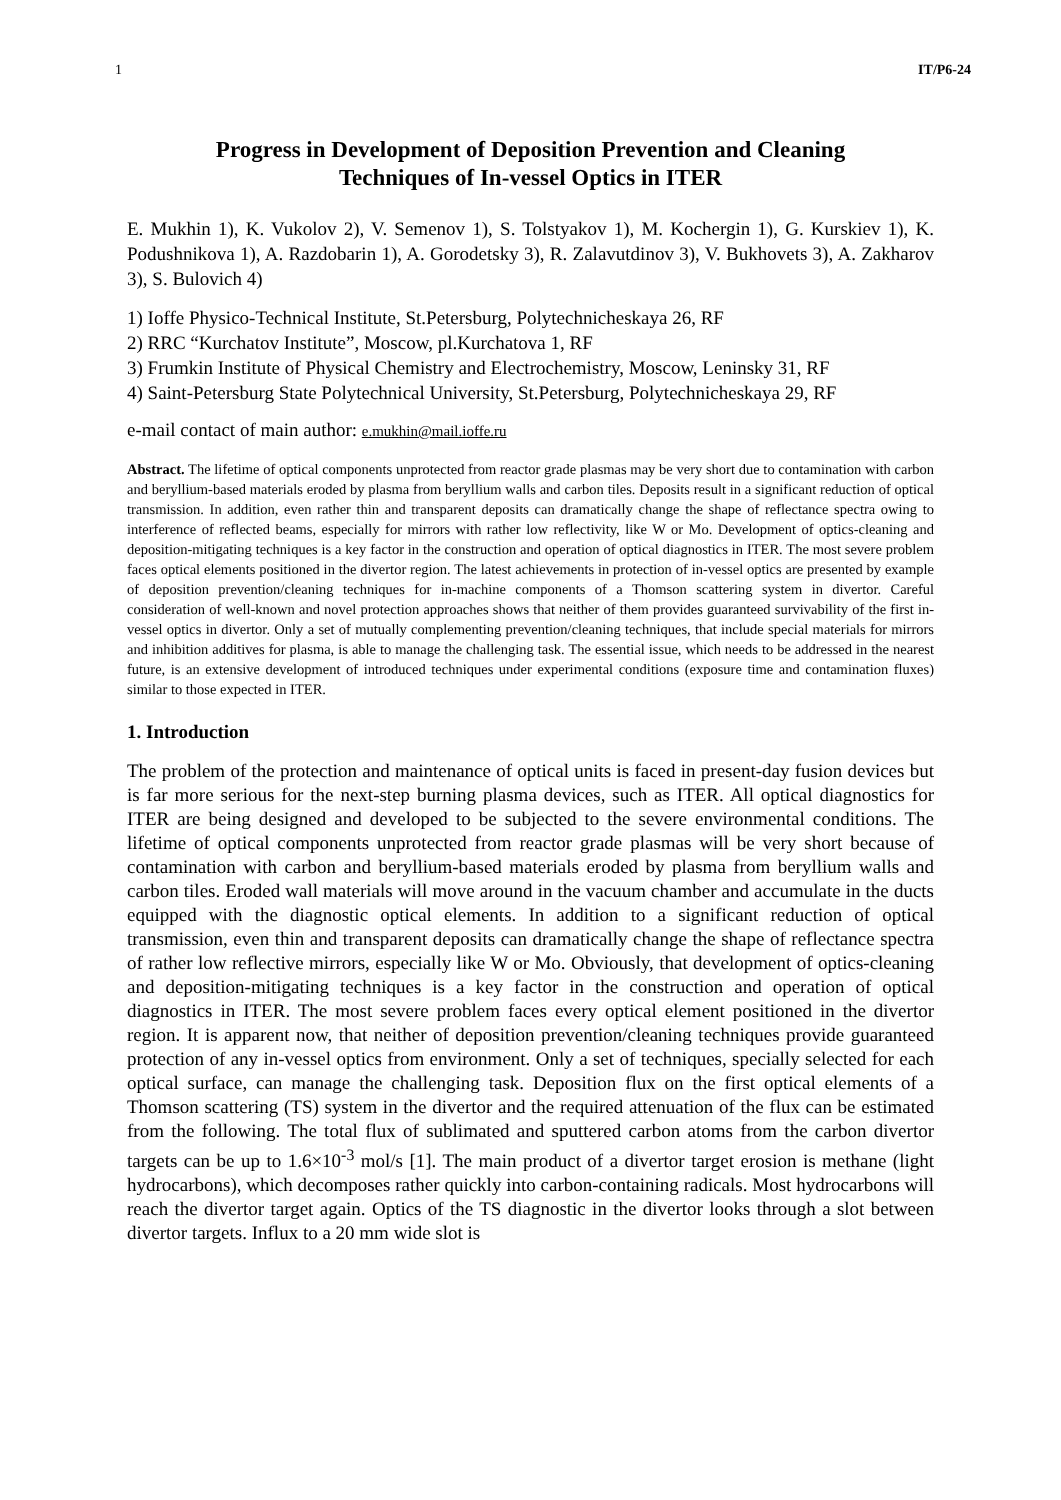1 IT/P6-24
Progress in Development of Deposition Prevention and Cleaning
Techniques of In-vessel Optics in ITER
E. Mukhin 1), K. Vukolov 2), V. Semenov 1), S. Tolstyakov 1), M. Kochergin 1), G. Kurskiev 1), K. Podushnikova 1), A. Razdobarin 1), A. Gorodetsky 3), R. Zalavutdinov 3), V. Bukhovets 3), A. Zakharov 3), S. Bulovich 4)
1) Ioffe Physico-Technical Institute, St.Petersburg, Polytechnicheskaya 26, RF
2) RRC “Kurchatov Institute”, Moscow, pl.Kurchatova 1, RF
3) Frumkin Institute of Physical Chemistry and Electrochemistry, Moscow, Leninsky 31, RF
4) Saint-Petersburg State Polytechnical University, St.Petersburg, Polytechnicheskaya 29, RF
e-mail contact of main author: e.mukhin@mail.ioffe.ru
Abstract. The lifetime of optical components unprotected from reactor grade plasmas may be very short due to contamination with carbon and beryllium-based materials eroded by plasma from beryllium walls and carbon tiles. Deposits result in a significant reduction of optical transmission. In addition, even rather thin and transparent deposits can dramatically change the shape of reflectance spectra owing to interference of reflected beams, especially for mirrors with rather low reflectivity, like W or Mo. Development of optics-cleaning and deposition-mitigating techniques is a key factor in the construction and operation of optical diagnostics in ITER. The most severe problem faces optical elements positioned in the divertor region. The latest achievements in protection of in-vessel optics are presented by example of deposition prevention/cleaning techniques for in-machine components of a Thomson scattering system in divertor. Careful consideration of well-known and novel protection approaches shows that neither of them provides guaranteed survivability of the first in-vessel optics in divertor. Only a set of mutually complementing prevention/cleaning techniques, that include special materials for mirrors and inhibition additives for plasma, is able to manage the challenging task. The essential issue, which needs to be addressed in the nearest future, is an extensive development of introduced techniques under experimental conditions (exposure time and contamination fluxes) similar to those expected in ITER.
1. Introduction
The problem of the protection and maintenance of optical units is faced in present-day fusion devices but is far more serious for the next-step burning plasma devices, such as ITER. All optical diagnostics for ITER are being designed and developed to be subjected to the severe environmental conditions. The lifetime of optical components unprotected from reactor grade plasmas will be very short because of contamination with carbon and beryllium-based materials eroded by plasma from beryllium walls and carbon tiles. Eroded wall materials will move around in the vacuum chamber and accumulate in the ducts equipped with the diagnostic optical elements. In addition to a significant reduction of optical transmission, even thin and transparent deposits can dramatically change the shape of reflectance spectra of rather low reflective mirrors, especially like W or Mo. Obviously, that development of optics-cleaning and deposition-mitigating techniques is a key factor in the construction and operation of optical diagnostics in ITER. The most severe problem faces every optical element positioned in the divertor region. It is apparent now, that neither of deposition prevention/cleaning techniques provide guaranteed protection of any in-vessel optics from environment. Only a set of techniques, specially selected for each optical surface, can manage the challenging task. Deposition flux on the first optical elements of a Thomson scattering (TS) system in the divertor and the required attenuation of the flux can be estimated from the following. The total flux of sublimated and sputtered carbon atoms from the carbon divertor targets can be up to 1.6×10<sup>-3</sup> mol/s [1]. The main product of a divertor target erosion is methane (light hydrocarbons), which decomposes rather quickly into carbon-containing radicals. Most hydrocarbons will reach the divertor target again. Optics of the TS diagnostic in the divertor looks through a slot between divertor targets. Influx to a 20 mm wide slot is